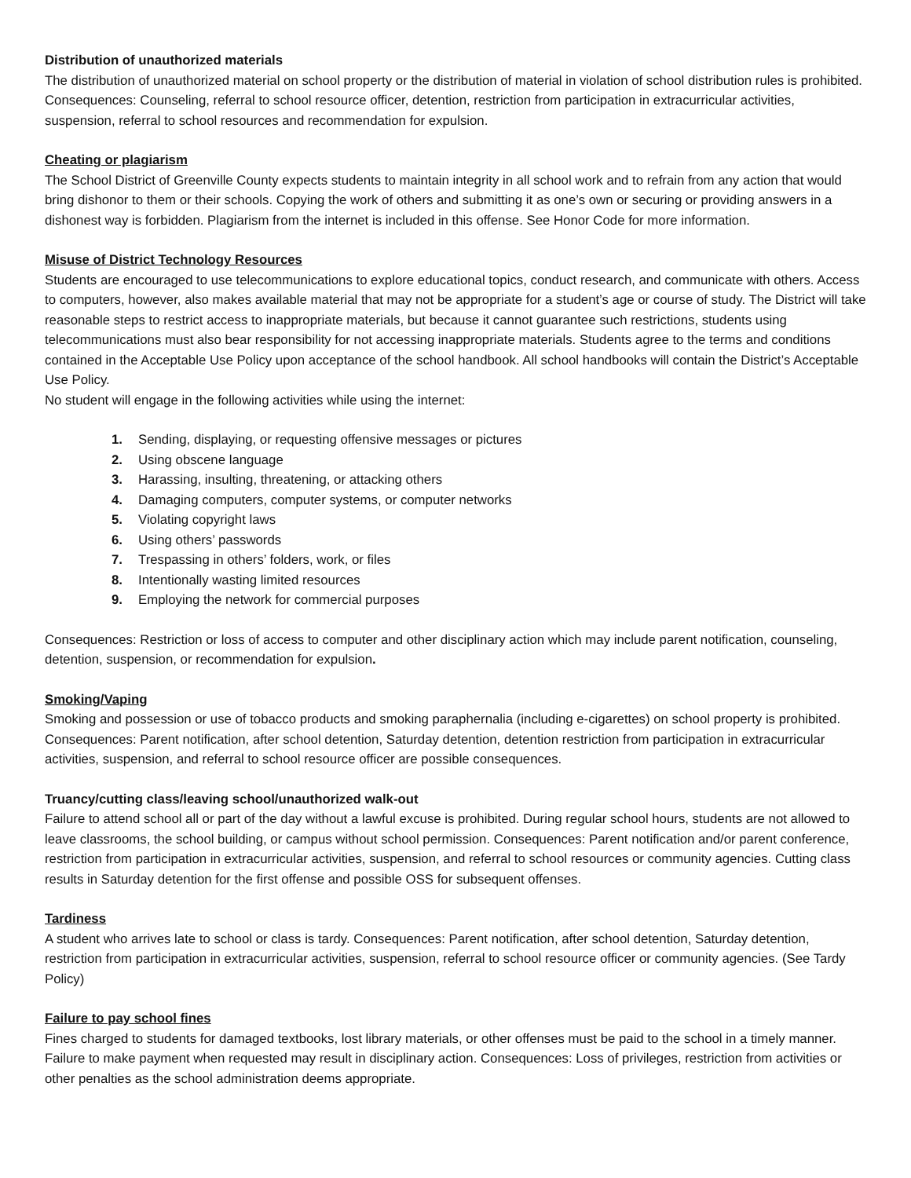Distribution of unauthorized materials
The distribution of unauthorized material on school property or the distribution of material in violation of school distribution rules is prohibited. Consequences: Counseling, referral to school resource officer, detention, restriction from participation in extracurricular activities, suspension, referral to school resources and recommendation for expulsion.
Cheating or plagiarism
The School District of Greenville County expects students to maintain integrity in all school work and to refrain from any action that would bring dishonor to them or their schools. Copying the work of others and submitting it as one’s own or securing or providing answers in a dishonest way is forbidden. Plagiarism from the internet is included in this offense. See Honor Code for more information.
Misuse of District Technology Resources
Students are encouraged to use telecommunications to explore educational topics, conduct research, and communicate with others. Access to computers, however, also makes available material that may not be appropriate for a student’s age or course of study. The District will take reasonable steps to restrict access to inappropriate materials, but because it cannot guarantee such restrictions, students using telecommunications must also bear responsibility for not accessing inappropriate materials. Students agree to the terms and conditions contained in the Acceptable Use Policy upon acceptance of the school handbook. All school handbooks will contain the District’s Acceptable Use Policy.
No student will engage in the following activities while using the internet:
1. Sending, displaying, or requesting offensive messages or pictures
2. Using obscene language
3. Harassing, insulting, threatening, or attacking others
4. Damaging computers, computer systems, or computer networks
5. Violating copyright laws
6. Using others’ passwords
7. Trespassing in others’ folders, work, or files
8. Intentionally wasting limited resources
9. Employing the network for commercial purposes
Consequences: Restriction or loss of access to computer and other disciplinary action which may include parent notification, counseling, detention, suspension, or recommendation for expulsion.
Smoking/Vaping
Smoking and possession or use of tobacco products and smoking paraphernalia (including e-cigarettes) on school property is prohibited. Consequences: Parent notification, after school detention, Saturday detention, detention restriction from participation in extracurricular activities, suspension, and referral to school resource officer are possible consequences.
Truancy/cutting class/leaving school/unauthorized walk-out
Failure to attend school all or part of the day without a lawful excuse is prohibited. During regular school hours, students are not allowed to leave classrooms, the school building, or campus without school permission. Consequences: Parent notification and/or parent conference, restriction from participation in extracurricular activities, suspension, and referral to school resources or community agencies. Cutting class results in Saturday detention for the first offense and possible OSS for subsequent offenses.
Tardiness
A student who arrives late to school or class is tardy. Consequences: Parent notification, after school detention, Saturday detention, restriction from participation in extracurricular activities, suspension, referral to school resource officer or community agencies. (See Tardy Policy)
Failure to pay school fines
Fines charged to students for damaged textbooks, lost library materials, or other offenses must be paid to the school in a timely manner. Failure to make payment when requested may result in disciplinary action. Consequences: Loss of privileges, restriction from activities or other penalties as the school administration deems appropriate.